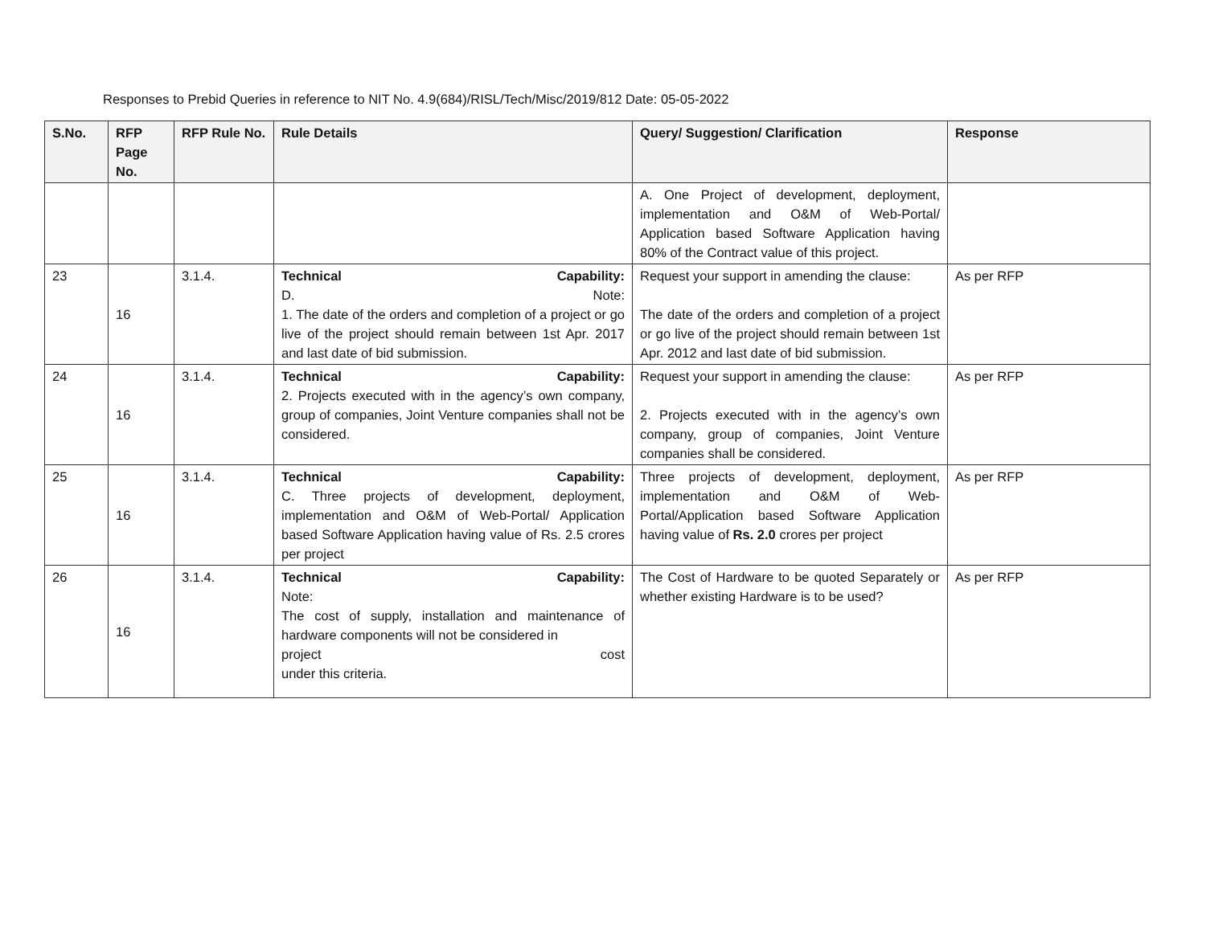Responses to Prebid Queries in reference to NIT No. 4.9(684)/RISL/Tech/Misc/2019/812 Date: 05-05-2022
| S.No. | RFP Page No. | RFP Rule No. | Rule Details | Query/ Suggestion/ Clarification | Response |
| --- | --- | --- | --- | --- | --- |
| | | | | A. One Project of development, deployment, implementation and O&M of Web-Portal/ Application based Software Application having 80% of the Contract value of this project. | |
| 23 | 16 | 3.1.4. | Technical Capability: D. Note: 1. The date of the orders and completion of a project or go live of the project should remain between 1st Apr. 2017 and last date of bid submission. | Request your support in amending the clause: The date of the orders and completion of a project or go live of the project should remain between 1st Apr. 2012 and last date of bid submission. | As per RFP |
| 24 | 16 | 3.1.4. | Technical Capability: 2. Projects executed with in the agency’s own company, group of companies, Joint Venture companies shall not be considered. | Request your support in amending the clause: 2. Projects executed with in the agency’s own company, group of companies, Joint Venture companies shall be considered. | As per RFP |
| 25 | 16 | 3.1.4. | Technical Capability: C. Three projects of development, deployment, implementation and O&M of Web-Portal/ Application based Software Application having value of Rs. 2.5 crores per project | Three projects of development, deployment, implementation and O&M of Web-Portal/Application based Software Application having value of Rs. 2.0 crores per project | As per RFP |
| 26 | 16 | 3.1.4. | Technical Capability: Note: The cost of supply, installation and maintenance of hardware components will not be considered in project cost under this criteria. | The Cost of Hardware to be quoted Separately or whether existing Hardware is to be used? | As per RFP |